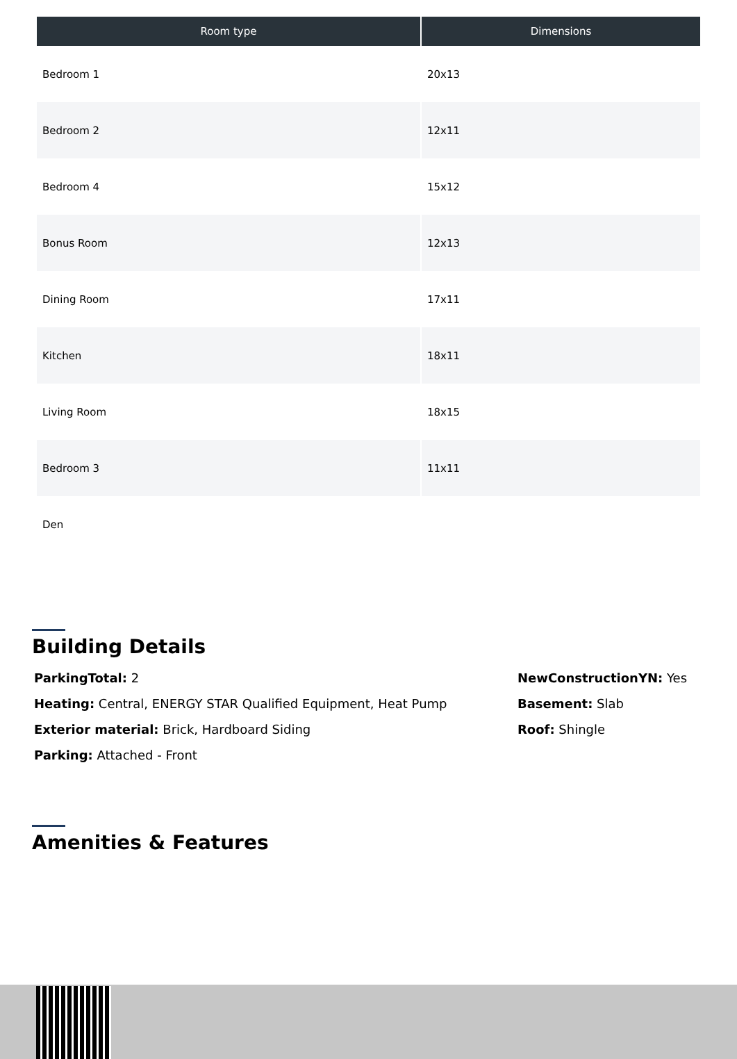| Room type | Dimensions |
| --- | --- |
| Bedroom 1 | 20x13 |
| Bedroom 2 | 12x11 |
| Bedroom 4 | 15x12 |
| Bonus Room | 12x13 |
| Dining Room | 17x11 |
| Kitchen | 18x11 |
| Living Room | 18x15 |
| Bedroom 3 | 11x11 |
| Den | |
Building Details
ParkingTotal: 2
Heating: Central, ENERGY STAR Qualified Equipment, Heat Pump
Exterior material: Brick, Hardboard Siding
Parking: Attached - Front
NewConstructionYN: Yes
Basement: Slab
Roof: Shingle
Amenities & Features